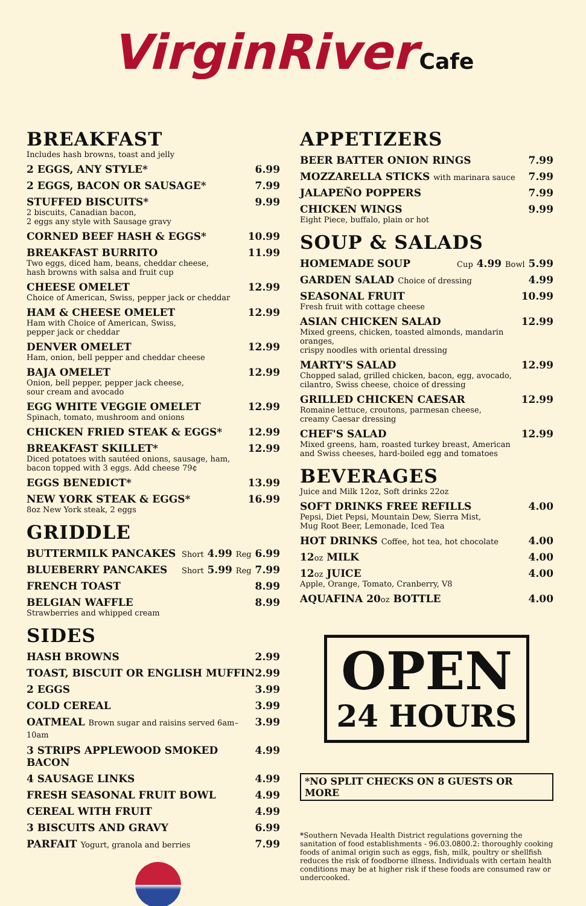VirginRiver Cafe
BREAKFAST
Includes hash browns, toast and jelly
2 EGGS, ANY STYLE* 6.99
2 EGGS, BACON OR SAUSAGE* 7.99
STUFFED BISCUITS*
2 biscuits, Canadian bacon,
2 eggs any style with Sausage gravy
9.99
CORNED BEEF HASH & EGGS* 10.99
BREAKFAST BURRITO
Two eggs, diced ham, beans, cheddar cheese,
hash browns with salsa and fruit cup
11.99
CHEESE OMELET
Choice of American, Swiss, pepper jack or cheddar
12.99
HAM & CHEESE OMELET
Ham with Choice of American, Swiss,
pepper jack or cheddar
12.99
DENVER OMELET
Ham, onion, bell pepper and cheddar cheese
12.99
BAJA OMELET
Onion, bell pepper, pepper jack cheese,
sour cream and avocado
12.99
EGG WHITE VEGGIE OMELET
Spinach, tomato, mushroom and onions
12.99
CHICKEN FRIED STEAK & EGGS* 12.99
BREAKFAST SKILLET*
Diced potatoes with sautéed onions, sausage, ham,
bacon topped with 3 eggs. Add cheese 79¢
12.99
EGGS BENEDICT* 13.99
NEW YORK STEAK & EGGS*
8oz New York steak, 2 eggs
16.99
GRIDDLE
BUTTERMILK PANCAKES
Short 4.99 Reg 6.99
BLUEBERRY PANCAKES
Short 5.99 Reg 7.99
FRENCH TOAST 8.99
BELGIAN WAFFLE
Strawberries and whipped cream
8.99
SIDES
HASH BROWNS 2.99
TOAST, BISCUIT OR ENGLISH MUFFIN
2.99
2 EGGS 3.99
COLD CEREAL 3.99
OATMEAL Brown sugar and raisins served 6am–10am
3.99
3 STRIPS APPLEWOOD SMOKED BACON
4.99
4 SAUSAGE LINKS 4.99
FRESH SEASONAL FRUIT BOWL 4.99
CEREAL WITH FRUIT 4.99
3 BISCUITS AND GRAVY 6.99
PARFAIT Yogurt, granola and berries
7.99
APPETIZERS
BEER BATTER ONION RINGS 7.99
MOZZARELLA STICKS with marinara sauce
7.99
JALAPEÑO POPPERS 7.99
CHICKEN WINGS
Eight Piece, buffalo, plain or hot
9.99
SOUP & SALADS
HOMEMADE SOUP
Cup 4.99 Bowl 5.99
GARDEN SALAD Choice of dressing
4.99
SEASONAL FRUIT
Fresh fruit with cottage cheese
10.99
ASIAN CHICKEN SALAD
Mixed greens, chicken, toasted almonds, mandarin oranges,
crispy noodles with oriental dressing
12.99
MARTY'S SALAD
Chopped salad, grilled chicken, bacon, egg, avocado,
cilantro, Swiss cheese, choice of dressing
12.99
GRILLED CHICKEN CAESAR
Romaine lettuce, croutons, parmesan cheese,
creamy Caesar dressing
12.99
CHEF'S SALAD
Mixed greens, ham, roasted turkey breast, American
and Swiss cheeses, hard-boiled egg and tomatoes
12.99
BEVERAGES
Juice and Milk 12oz, Soft drinks 22oz
SOFT DRINKS FREE REFILLS
Pepsi, Diet Pepsi, Mountain Dew, Sierra Mist,
Mug Root Beer, Lemonade, Iced Tea
4.00
HOT DRINKS Coffee, hot tea, hot chocolate
4.00
12oz MILK 4.00
12oz JUICE
Apple, Orange, Tomato, Cranberry, V8
4.00
AQUAFINA 20oz BOTTLE 4.00
OPEN
24 HOURS
*NO SPLIT CHECKS ON 8 GUESTS OR MORE
*Southern Nevada Health District regulations governing the sanitation of food establishments - 96.03.0800.2: thoroughly cooking foods of animal origin such as eggs, fish, milk, poultry or shellfish reduces the risk of foodborne illness. Individuals with certain health conditions may be at higher risk if these foods are consumed raw or undercooked.